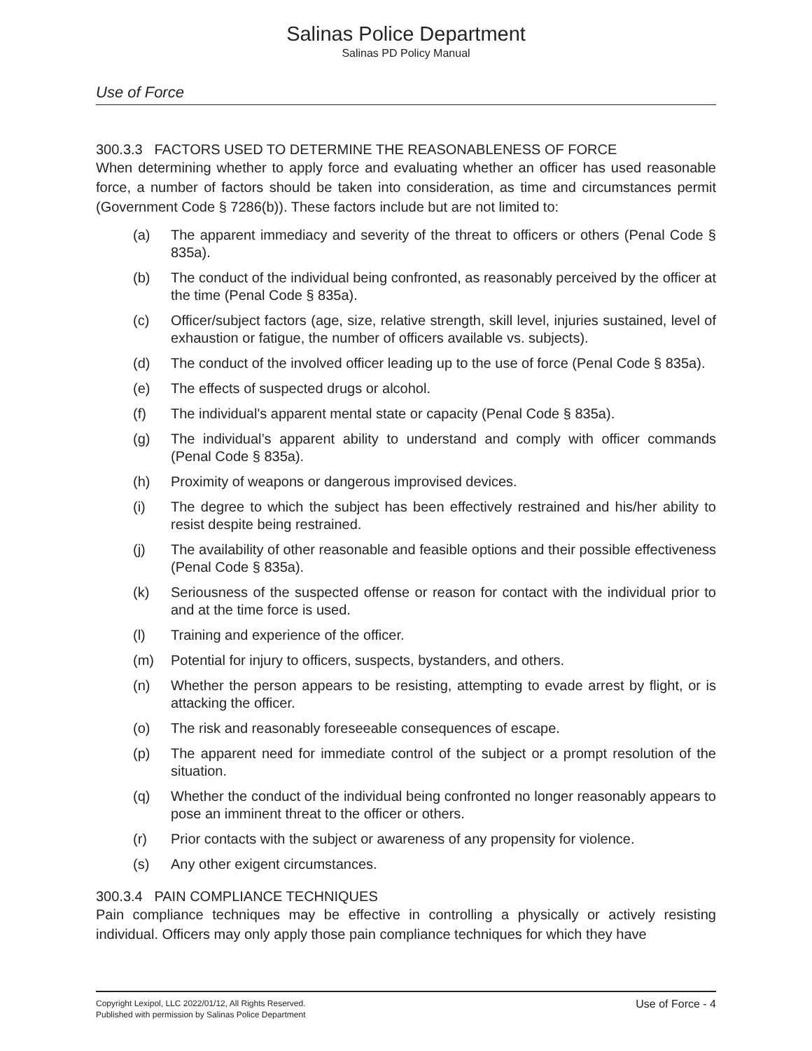Salinas Police Department
Salinas PD Policy Manual
Use of Force
300.3.3 FACTORS USED TO DETERMINE THE REASONABLENESS OF FORCE
When determining whether to apply force and evaluating whether an officer has used reasonable force, a number of factors should be taken into consideration, as time and circumstances permit (Government Code § 7286(b)). These factors include but are not limited to:
(a) The apparent immediacy and severity of the threat to officers or others (Penal Code § 835a).
(b) The conduct of the individual being confronted, as reasonably perceived by the officer at the time (Penal Code § 835a).
(c) Officer/subject factors (age, size, relative strength, skill level, injuries sustained, level of exhaustion or fatigue, the number of officers available vs. subjects).
(d) The conduct of the involved officer leading up to the use of force (Penal Code § 835a).
(e) The effects of suspected drugs or alcohol.
(f) The individual's apparent mental state or capacity (Penal Code § 835a).
(g) The individual’s apparent ability to understand and comply with officer commands (Penal Code § 835a).
(h) Proximity of weapons or dangerous improvised devices.
(i) The degree to which the subject has been effectively restrained and his/her ability to resist despite being restrained.
(j) The availability of other reasonable and feasible options and their possible effectiveness (Penal Code § 835a).
(k) Seriousness of the suspected offense or reason for contact with the individual prior to and at the time force is used.
(l) Training and experience of the officer.
(m) Potential for injury to officers, suspects, bystanders, and others.
(n) Whether the person appears to be resisting, attempting to evade arrest by flight, or is attacking the officer.
(o) The risk and reasonably foreseeable consequences of escape.
(p) The apparent need for immediate control of the subject or a prompt resolution of the situation.
(q) Whether the conduct of the individual being confronted no longer reasonably appears to pose an imminent threat to the officer or others.
(r) Prior contacts with the subject or awareness of any propensity for violence.
(s) Any other exigent circumstances.
300.3.4 PAIN COMPLIANCE TECHNIQUES
Pain compliance techniques may be effective in controlling a physically or actively resisting individual. Officers may only apply those pain compliance techniques for which they have
Copyright Lexipol, LLC 2022/01/12, All Rights Reserved.
Published with permission by Salinas Police Department
Use of Force - 4